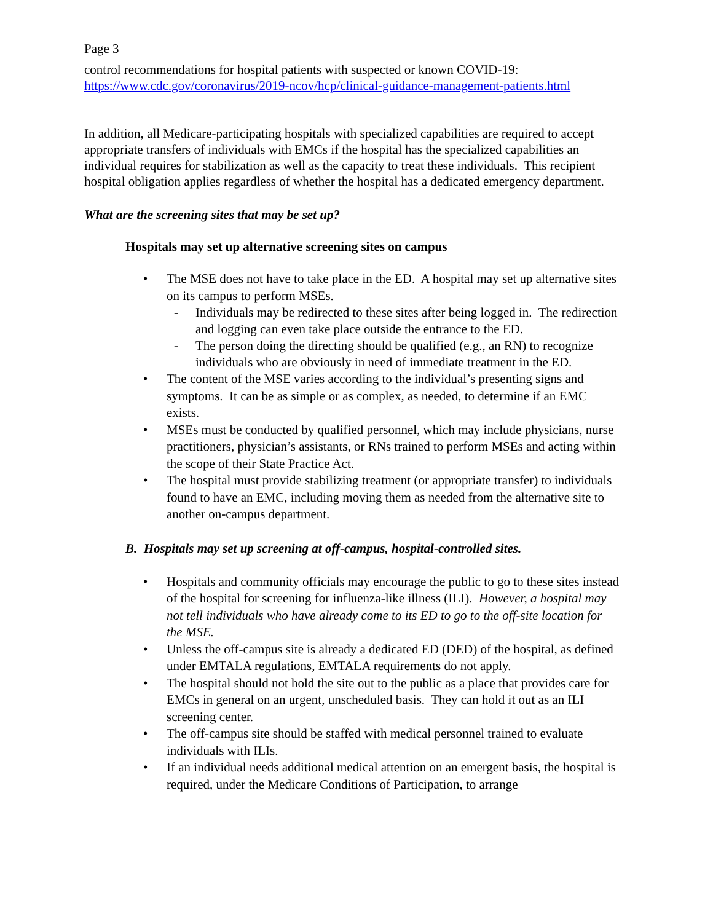Page 3
control recommendations for hospital patients with suspected or known COVID-19:
https://www.cdc.gov/coronavirus/2019-ncov/hcp/clinical-guidance-management-patients.html
In addition, all Medicare-participating hospitals with specialized capabilities are required to accept appropriate transfers of individuals with EMCs if the hospital has the specialized capabilities an individual requires for stabilization as well as the capacity to treat these individuals. This recipient hospital obligation applies regardless of whether the hospital has a dedicated emergency department.
What are the screening sites that may be set up?
Hospitals may set up alternative screening sites on campus
• The MSE does not have to take place in the ED. A hospital may set up alternative sites on its campus to perform MSEs.
- Individuals may be redirected to these sites after being logged in. The redirection and logging can even take place outside the entrance to the ED.
- The person doing the directing should be qualified (e.g., an RN) to recognize individuals who are obviously in need of immediate treatment in the ED.
• The content of the MSE varies according to the individual’s presenting signs and symptoms. It can be as simple or as complex, as needed, to determine if an EMC exists.
• MSEs must be conducted by qualified personnel, which may include physicians, nurse practitioners, physician’s assistants, or RNs trained to perform MSEs and acting within the scope of their State Practice Act.
• The hospital must provide stabilizing treatment (or appropriate transfer) to individuals found to have an EMC, including moving them as needed from the alternative site to another on-campus department.
B. Hospitals may set up screening at off-campus, hospital-controlled sites.
• Hospitals and community officials may encourage the public to go to these sites instead of the hospital for screening for influenza-like illness (ILI). However, a hospital may not tell individuals who have already come to its ED to go to the off-site location for the MSE.
• Unless the off-campus site is already a dedicated ED (DED) of the hospital, as defined under EMTALA regulations, EMTALA requirements do not apply.
• The hospital should not hold the site out to the public as a place that provides care for EMCs in general on an urgent, unscheduled basis. They can hold it out as an ILI screening center.
• The off-campus site should be staffed with medical personnel trained to evaluate individuals with ILIs.
• If an individual needs additional medical attention on an emergent basis, the hospital is required, under the Medicare Conditions of Participation, to arrange